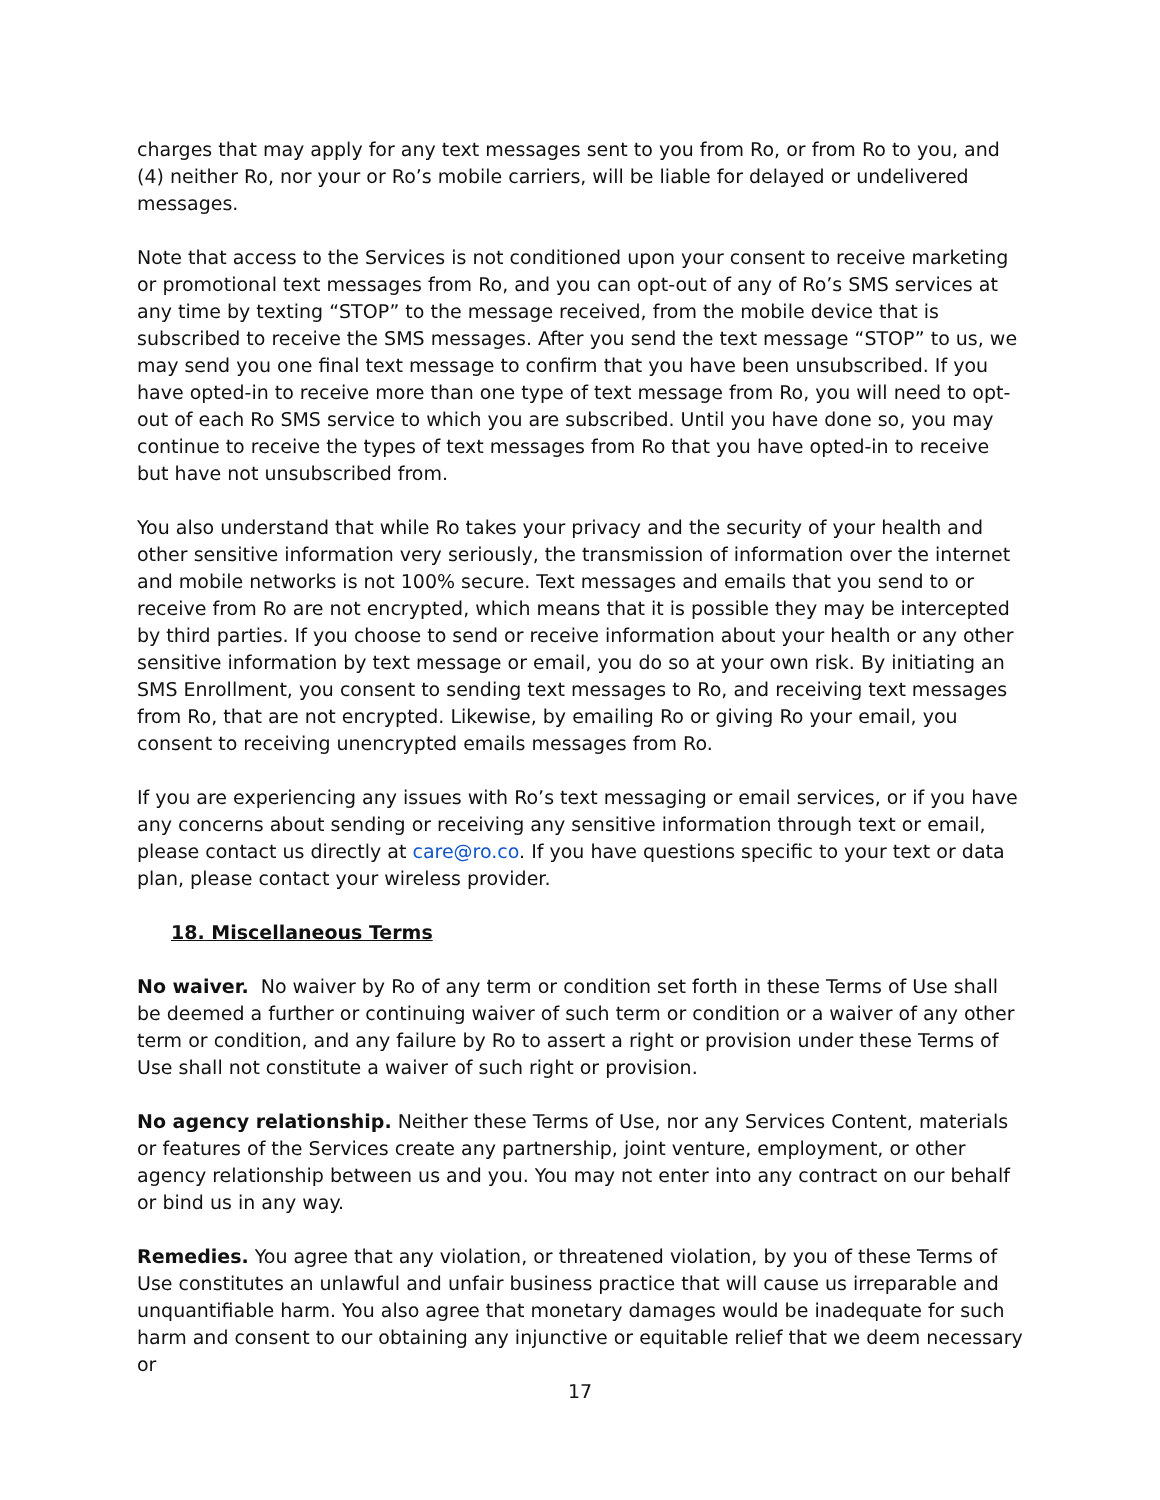charges that may apply for any text messages sent to you from Ro, or from Ro to you, and (4) neither Ro, nor your or Ro’s mobile carriers, will be liable for delayed or undelivered messages.
Note that access to the Services is not conditioned upon your consent to receive marketing or promotional text messages from Ro, and you can opt-out of any of Ro’s SMS services at any time by texting “STOP” to the message received, from the mobile device that is subscribed to receive the SMS messages. After you send the text message “STOP” to us, we may send you one final text message to confirm that you have been unsubscribed. If you have opted-in to receive more than one type of text message from Ro, you will need to opt-out of each Ro SMS service to which you are subscribed. Until you have done so, you may continue to receive the types of text messages from Ro that you have opted-in to receive but have not unsubscribed from.
You also understand that while Ro takes your privacy and the security of your health and other sensitive information very seriously, the transmission of information over the internet and mobile networks is not 100% secure. Text messages and emails that you send to or receive from Ro are not encrypted, which means that it is possible they may be intercepted by third parties. If you choose to send or receive information about your health or any other sensitive information by text message or email, you do so at your own risk. By initiating an SMS Enrollment, you consent to sending text messages to Ro, and receiving text messages from Ro, that are not encrypted. Likewise, by emailing Ro or giving Ro your email, you consent to receiving unencrypted emails messages from Ro.
If you are experiencing any issues with Ro’s text messaging or email services, or if you have any concerns about sending or receiving any sensitive information through text or email, please contact us directly at care@ro.co. If you have questions specific to your text or data plan, please contact your wireless provider.
18. Miscellaneous Terms
No waiver. No waiver by Ro of any term or condition set forth in these Terms of Use shall be deemed a further or continuing waiver of such term or condition or a waiver of any other term or condition, and any failure by Ro to assert a right or provision under these Terms of Use shall not constitute a waiver of such right or provision.
No agency relationship. Neither these Terms of Use, nor any Services Content, materials or features of the Services create any partnership, joint venture, employment, or other agency relationship between us and you. You may not enter into any contract on our behalf or bind us in any way.
Remedies. You agree that any violation, or threatened violation, by you of these Terms of Use constitutes an unlawful and unfair business practice that will cause us irreparable and unquantifiable harm. You also agree that monetary damages would be inadequate for such harm and consent to our obtaining any injunctive or equitable relief that we deem necessary or
17